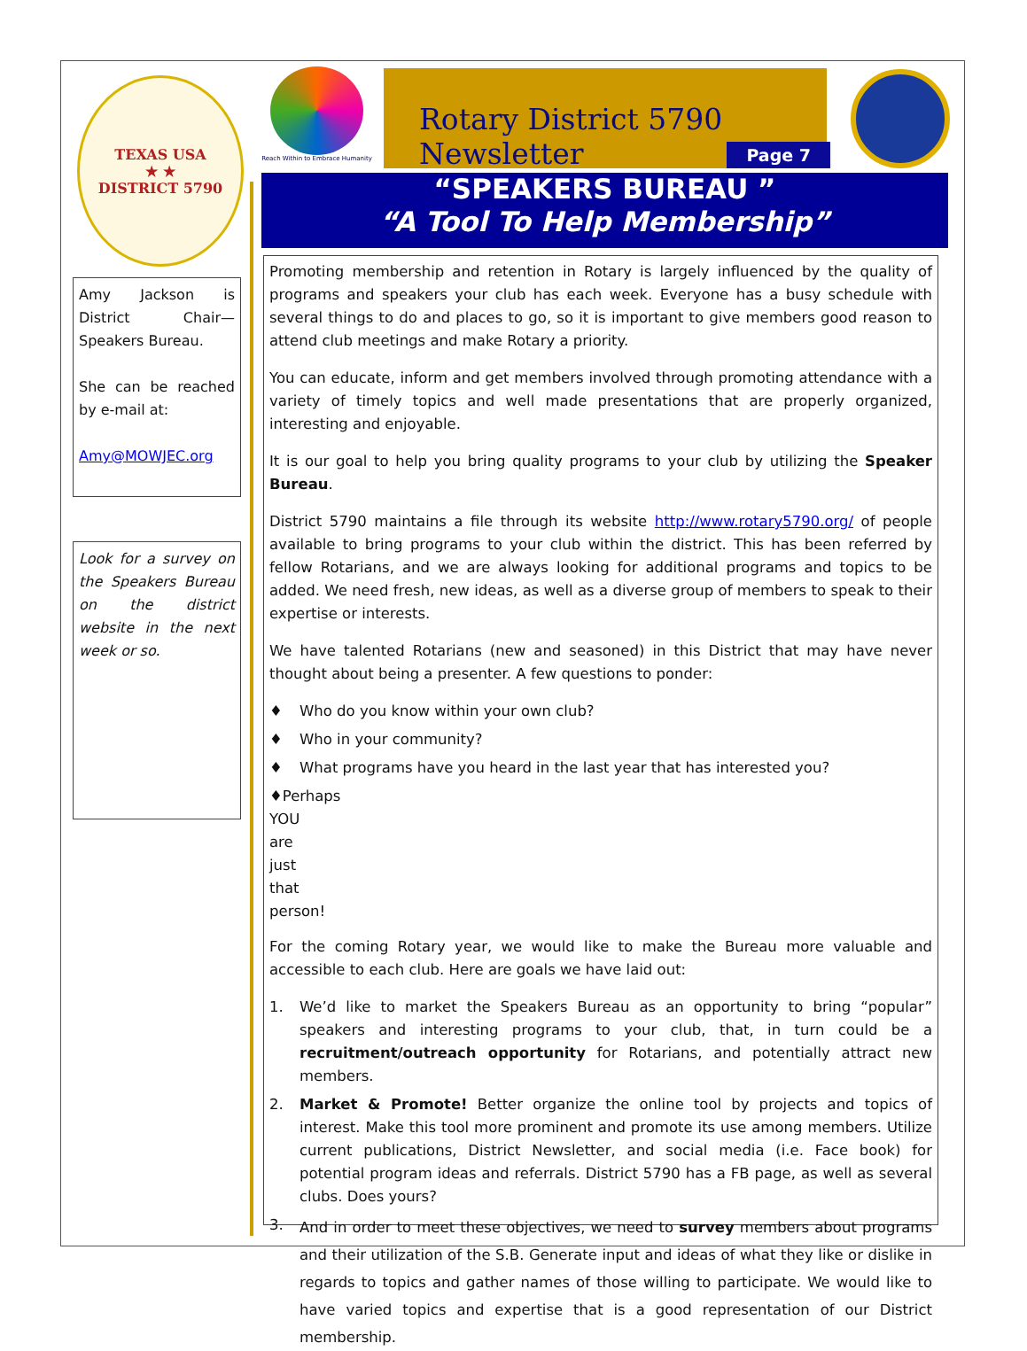TEXAS USA
★ ★
DISTRICT 5790
Amy Jackson is District Chair—Speakers Bureau.
She can be reached by e-mail at:
Amy@MOWJEC.org
Look for a survey on the Speakers Bureau on the district website in the next week or so.
Reach Within to Embrace Humanity
Rotary District 5790 Newsletter
Page 7
“SPEAKERS BUREAU ”
“A Tool To Help Membership”
Promoting membership and retention in Rotary is largely influenced by the quality of programs and speakers your club has each week. Everyone has a busy schedule with several things to do and places to go, so it is important to give members good reason to attend club meetings and make Rotary a priority.
You can educate, inform and get members involved through promoting attendance with a variety of timely topics and well made presentations that are properly organized, interesting and enjoyable.
It is our goal to help you bring quality programs to your club by utilizing the Speaker Bureau.
District 5790 maintains a file through its website http://www.rotary5790.org/ of people available to bring programs to your club within the district. This has been referred by fellow Rotarians, and we are always looking for additional programs and topics to be added. We need fresh, new ideas, as well as a diverse group of members to speak to their expertise or interests.
We have talented Rotarians (new and seasoned) in this District that may have never thought about being a presenter. A few questions to ponder:
♦ Who do you know within your own club?
♦ Who in your community?
♦ What programs have you heard in the last year that has interested you?
♦Perhaps YOU are just that person!
For the coming Rotary year, we would like to make the Bureau more valuable and accessible to each club. Here are goals we have laid out:
1. We’d like to market the Speakers Bureau as an opportunity to bring “popular” speakers and interesting programs to your club, that, in turn could be a recruitment/outreach opportunity for Rotarians, and potentially attract new members.
2. Market & Promote! Better organize the online tool by projects and topics of interest. Make this tool more prominent and promote its use among members. Utilize current publications, District Newsletter, and social media (i.e. Face book) for potential program ideas and referrals. District 5790 has a FB page, as well as several clubs. Does yours?
3. And in order to meet these objectives, we need to survey members about programs and their utilization of the S.B. Generate input and ideas of what they like or dislike in regards to topics and gather names of those willing to participate. We would like to have varied topics and expertise that is a good representation of our District membership.